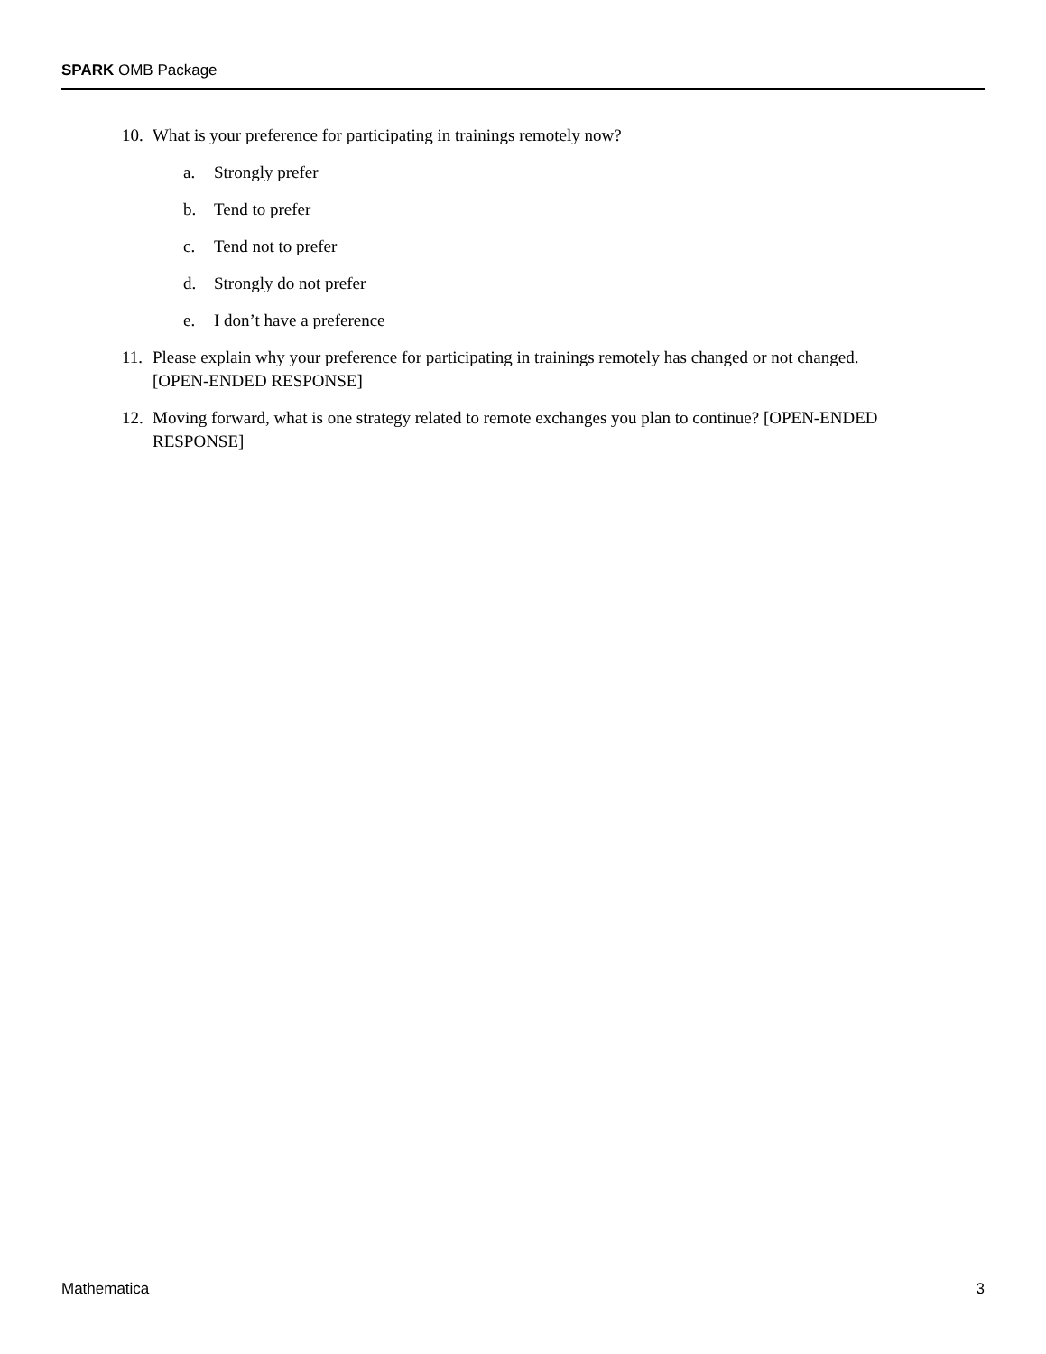SPARK OMB Package
10. What is your preference for participating in trainings remotely now?
a. Strongly prefer
b. Tend to prefer
c. Tend not to prefer
d. Strongly do not prefer
e. I don’t have a preference
11. Please explain why your preference for participating in trainings remotely has changed or not changed. [OPEN-ENDED RESPONSE]
12. Moving forward, what is one strategy related to remote exchanges you plan to continue? [OPEN-ENDED RESPONSE]
Mathematica 3